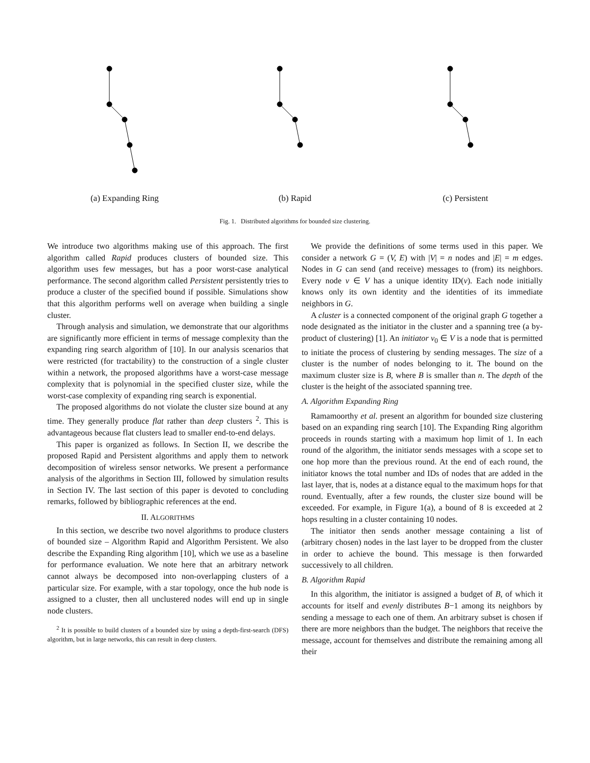(a) Expanding Ring (b) Rapid (c) Persistent
Fig. 1. Distributed algorithms for bounded size clustering.
We introduce two algorithms making use of this approach. The first algorithm called Rapid produces clusters of bounded size. This algorithm uses few messages, but has a poor worst-case analytical performance. The second algorithm called Persistent persistently tries to produce a cluster of the specified bound if possible. Simulations show that this algorithm performs well on average when building a single cluster.
Through analysis and simulation, we demonstrate that our algorithms are significantly more efficient in terms of message complexity than the expanding ring search algorithm of [10]. In our analysis scenarios that were restricted (for tractability) to the construction of a single cluster within a network, the proposed algorithms have a worst-case message complexity that is polynomial in the specified cluster size, while the worst-case complexity of expanding ring search is exponential.
The proposed algorithms do not violate the cluster size bound at any time. They generally produce flat rather than deep clusters <sup>2</sup>. This is advantageous because flat clusters lead to smaller end-to-end delays.
This paper is organized as follows. In Section II, we describe the proposed Rapid and Persistent algorithms and apply them to network decomposition of wireless sensor networks. We present a performance analysis of the algorithms in Section III, followed by simulation results in Section IV. The last section of this paper is devoted to concluding remarks, followed by bibliographic references at the end.
II. ALGORITHMS
In this section, we describe two novel algorithms to produce clusters of bounded size – Algorithm Rapid and Algorithm Persistent. We also describe the Expanding Ring algorithm [10], which we use as a baseline for performance evaluation. We note here that an arbitrary network cannot always be decomposed into non-overlapping clusters of a particular size. For example, with a star topology, once the hub node is assigned to a cluster, then all unclustered nodes will end up in single node clusters.
<sup>2</sup> It is possible to build clusters of a bounded size by using a depth-first-search (DFS) algorithm, but in large networks, this can result in deep clusters.
We provide the definitions of some terms used in this paper. We consider a network G = (V, E) with |V| = n nodes and |E| = m edges. Nodes in G can send (and receive) messages to (from) its neighbors. Every node v ∈ V has a unique identity ID(v). Each node initially knows only its own identity and the identities of its immediate neighbors in G.
A cluster is a connected component of the original graph G together a node designated as the initiator in the cluster and a spanning tree (a by-product of clustering) [1]. An initiator v<sub>0</sub> ∈ V is a node that is permitted to initiate the process of clustering by sending messages. The size of a cluster is the number of nodes belonging to it. The bound on the maximum cluster size is B, where B is smaller than n. The depth of the cluster is the height of the associated spanning tree.
A. Algorithm Expanding Ring
Ramamoorthy et al. present an algorithm for bounded size clustering based on an expanding ring search [10]. The Expanding Ring algorithm proceeds in rounds starting with a maximum hop limit of 1. In each round of the algorithm, the initiator sends messages with a scope set to one hop more than the previous round. At the end of each round, the initiator knows the total number and IDs of nodes that are added in the last layer, that is, nodes at a distance equal to the maximum hops for that round. Eventually, after a few rounds, the cluster size bound will be exceeded. For example, in Figure 1(a), a bound of 8 is exceeded at 2 hops resulting in a cluster containing 10 nodes.
The initiator then sends another message containing a list of (arbitrary chosen) nodes in the last layer to be dropped from the cluster in order to achieve the bound. This message is then forwarded successively to all children.
B. Algorithm Rapid
In this algorithm, the initiator is assigned a budget of B, of which it accounts for itself and evenly distributes B−1 among its neighbors by sending a message to each one of them. An arbitrary subset is chosen if there are more neighbors than the budget. The neighbors that receive the message, account for themselves and distribute the remaining among all their